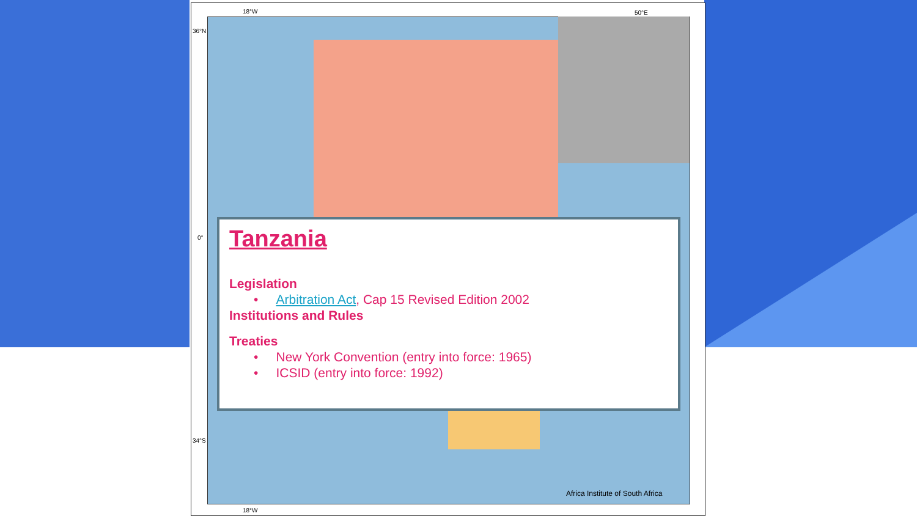18°W 50°E
36°N
0°
34°S
18°W
Tanzania
Legislation
• Arbitration Act, Cap 15 Revised Edition 2002
Institutions and Rules
Treaties
• New York Convention (entry into force: 1965)
• ICSID (entry into force: 1992)
Africa Institute of South Africa